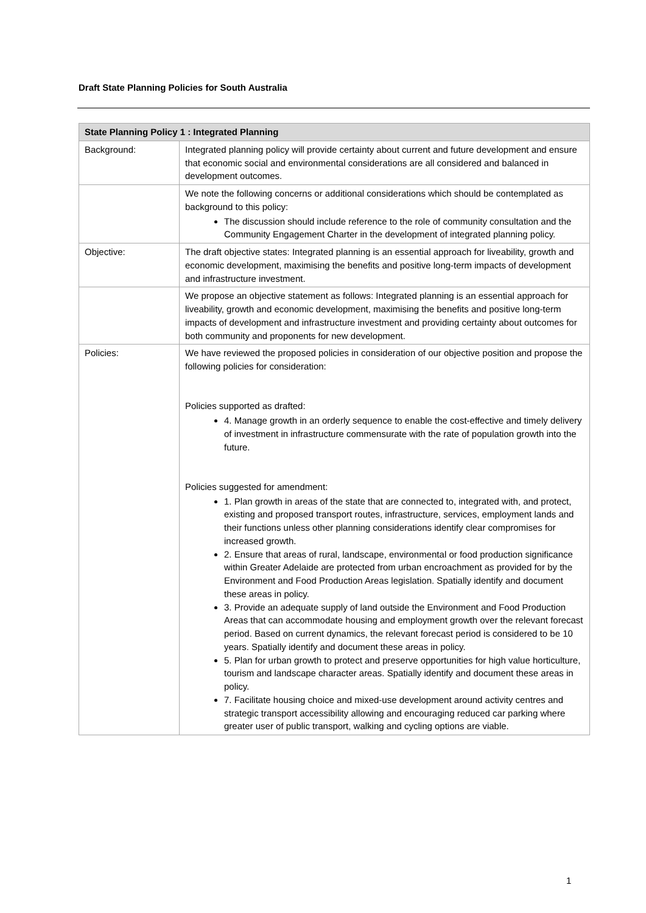Draft State Planning Policies for South Australia
| State Planning Policy 1 : Integrated Planning | |
| --- | --- |
| Background: | Integrated planning policy will provide certainty about current and future development and ensure that economic social and environmental considerations are all considered and balanced in development outcomes. |
| | We note the following concerns or additional considerations which should be contemplated as background to this policy: The discussion should include reference to the role of community consultation and the Community Engagement Charter in the development of integrated planning policy. |
| Objective: | The draft objective states: Integrated planning is an essential approach for liveability, growth and economic development, maximising the benefits and positive long-term impacts of development and infrastructure investment. |
| | We propose an objective statement as follows: Integrated planning is an essential approach for liveability, growth and economic development, maximising the benefits and positive long-term impacts of development and infrastructure investment and providing certainty about outcomes for both community and proponents for new development. |
| Policies: | We have reviewed the proposed policies in consideration of our objective position and propose the following policies for consideration: Policies supported as drafted: 4. Manage growth in an orderly sequence to enable the cost-effective and timely delivery of investment in infrastructure commensurate with the rate of population growth into the future. Policies suggested for amendment: 1. Plan growth in areas of the state that are connected to, integrated with, and protect, existing and proposed transport routes, infrastructure, services, employment lands and their functions unless other planning considerations identify clear compromises for increased growth. 2. Ensure that areas of rural, landscape, environmental or food production significance within Greater Adelaide are protected from urban encroachment as provided for by the Environment and Food Production Areas legislation. Spatially identify and document these areas in policy. 3. Provide an adequate supply of land outside the Environment and Food Production Areas that can accommodate housing and employment growth over the relevant forecast period. Based on current dynamics, the relevant forecast period is considered to be 10 years. Spatially identify and document these areas in policy. 5. Plan for urban growth to protect and preserve opportunities for high value horticulture, tourism and landscape character areas. Spatially identify and document these areas in policy. 7. Facilitate housing choice and mixed-use development around activity centres and strategic transport accessibility allowing and encouraging reduced car parking where greater user of public transport, walking and cycling options are viable. |
1